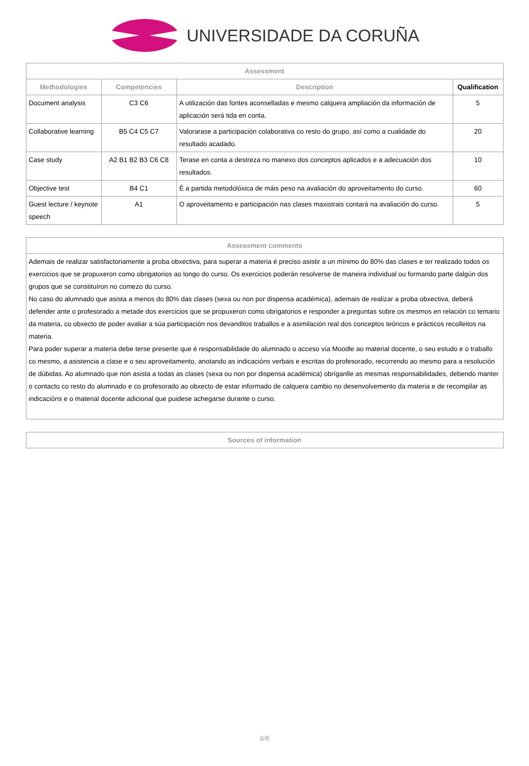UNIVERSIDADE DA CORUÑA
| Assessment | | | |
| --- | --- | --- | --- |
| Methodologies | Competencies | Description | Qualification |
| Document analysis | C3 C6 | A utilización das fontes aconselladas e mesmo calquera ampliación da información de aplicación será tida en conta. | 5 |
| Collaborative learning | B5 C4 C5 C7 | Valorarase a participación colaborativa co resto do grupo, así como a cualidade do resultado acadado. | 20 |
| Case study | A2 B1 B2 B3 C6 C8 | Terase en conta a destreza no manexo dos conceptos aplicados e a adecuación dos resultados. | 10 |
| Objective test | B4 C1 | É a partida metodolóxica de máis peso na avaliación do aproveitamento do curso. | 60 |
| Guest lecture / keynote speech | A1 | O aproveitamento e participación nas clases maxistrais contará na avaliación do curso. | 5 |
| Assessment comments |
| --- |
| Ademais de realizar satisfactoriamente a proba obxectiva, para superar a materia é preciso asistir a un mínimo do 80% das clases e ter realizado todos os exercicios que se propuxeron como obrigatorios ao longo do curso. Os exercicios poderán resolverse de maneira individual ou formando parte dalgún dos grupos que se constituíron no comezo do curso. No caso do alumnado que asista a menos do 80% das clases (sexa ou non por dispensa académica), ademais de realizar a proba obxectiva, deberá defender ante o profesorado a metade dos exercicios que se propuxeron como obrigatorios e responder a preguntas sobre os mesmos en relación co temario da materia, co obxecto de poder avaliar a súa participación nos devanditos traballos e a asimilación real dos conceptos teóricos e prácticos recolleitos na materia. Para poder superar a materia debe terse presente que é responsabilidade do alumnado o acceso vía Moodle ao material docente, o seu estudo e o traballo co mesmo, a asistencia a clase e o seu aproveitamento, anotando as indicacións verbais e escritas do profesorado, recorrendo ao mesmo para a resolución de dúbidas. Ao alumnado que non asista a todas as clases (sexa ou non por dispensa académica) obríganlle as mesmas responsabilidades, debendo manter o contacto co resto do alumnado e co profesorado ao obxecto de estar informado de calquera cambio no desenvolvemento da materia e de recompilar as indicacións e o material docente adicional que puidese achegarse durante o curso. |
| Sources of information |
| --- |
6/8